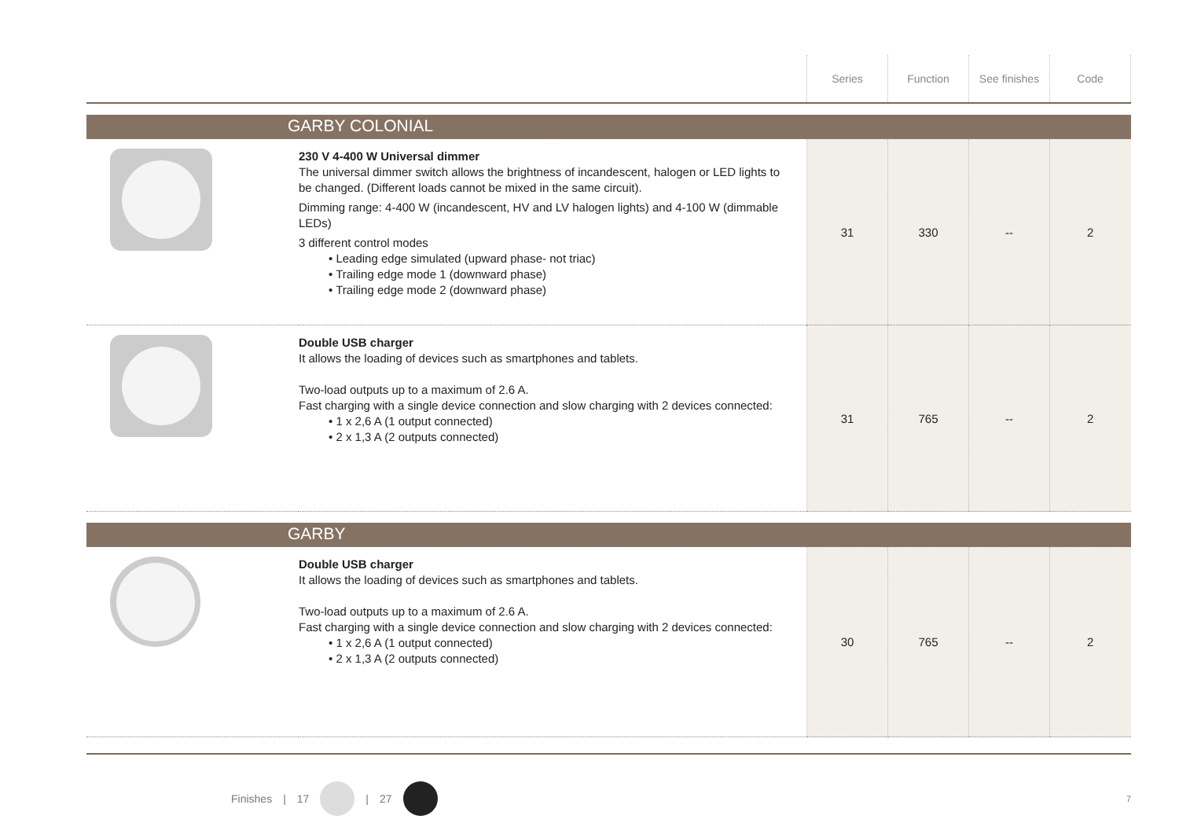| | | Series | Function | See finishes | Code |
| --- | --- | --- | --- | --- | --- |
| GARBY COLONIAL | | | | | |
| | 230 V 4-400 W Universal dimmer The universal dimmer switch allows the brightness of incandescent, halogen or LED lights to be changed. (Different loads cannot be mixed in the same circuit). Dimming range: 4-400 W (incandescent, HV and LV halogen lights) and 4-100 W (dimmable LEDs) 3 different control modes • Leading edge simulated (upward phase- not triac) • Trailing edge mode 1 (downward phase) • Trailing edge mode 2 (downward phase) | 31 | 330 | -- | 2 |
| | Double USB charger It allows the loading of devices such as smartphones and tablets. Two-load outputs up to a maximum of 2.6 A. Fast charging with a single device connection and slow charging with 2 devices connected: • 1 x 2,6 A (1 output connected) • 2 x 1,3 A (2 outputs connected) | 31 | 765 | -- | 2 |
| GARBY | | | | | |
| | Double USB charger It allows the loading of devices such as smartphones and tablets. Two-load outputs up to a maximum of 2.6 A. Fast charging with a single device connection and slow charging with 2 devices connected: • 1 x 2,6 A (1 output connected) • 2 x 1,3 A (2 outputs connected) | 30 | 765 | -- | 2 |
Finishes | 17 | 27 7